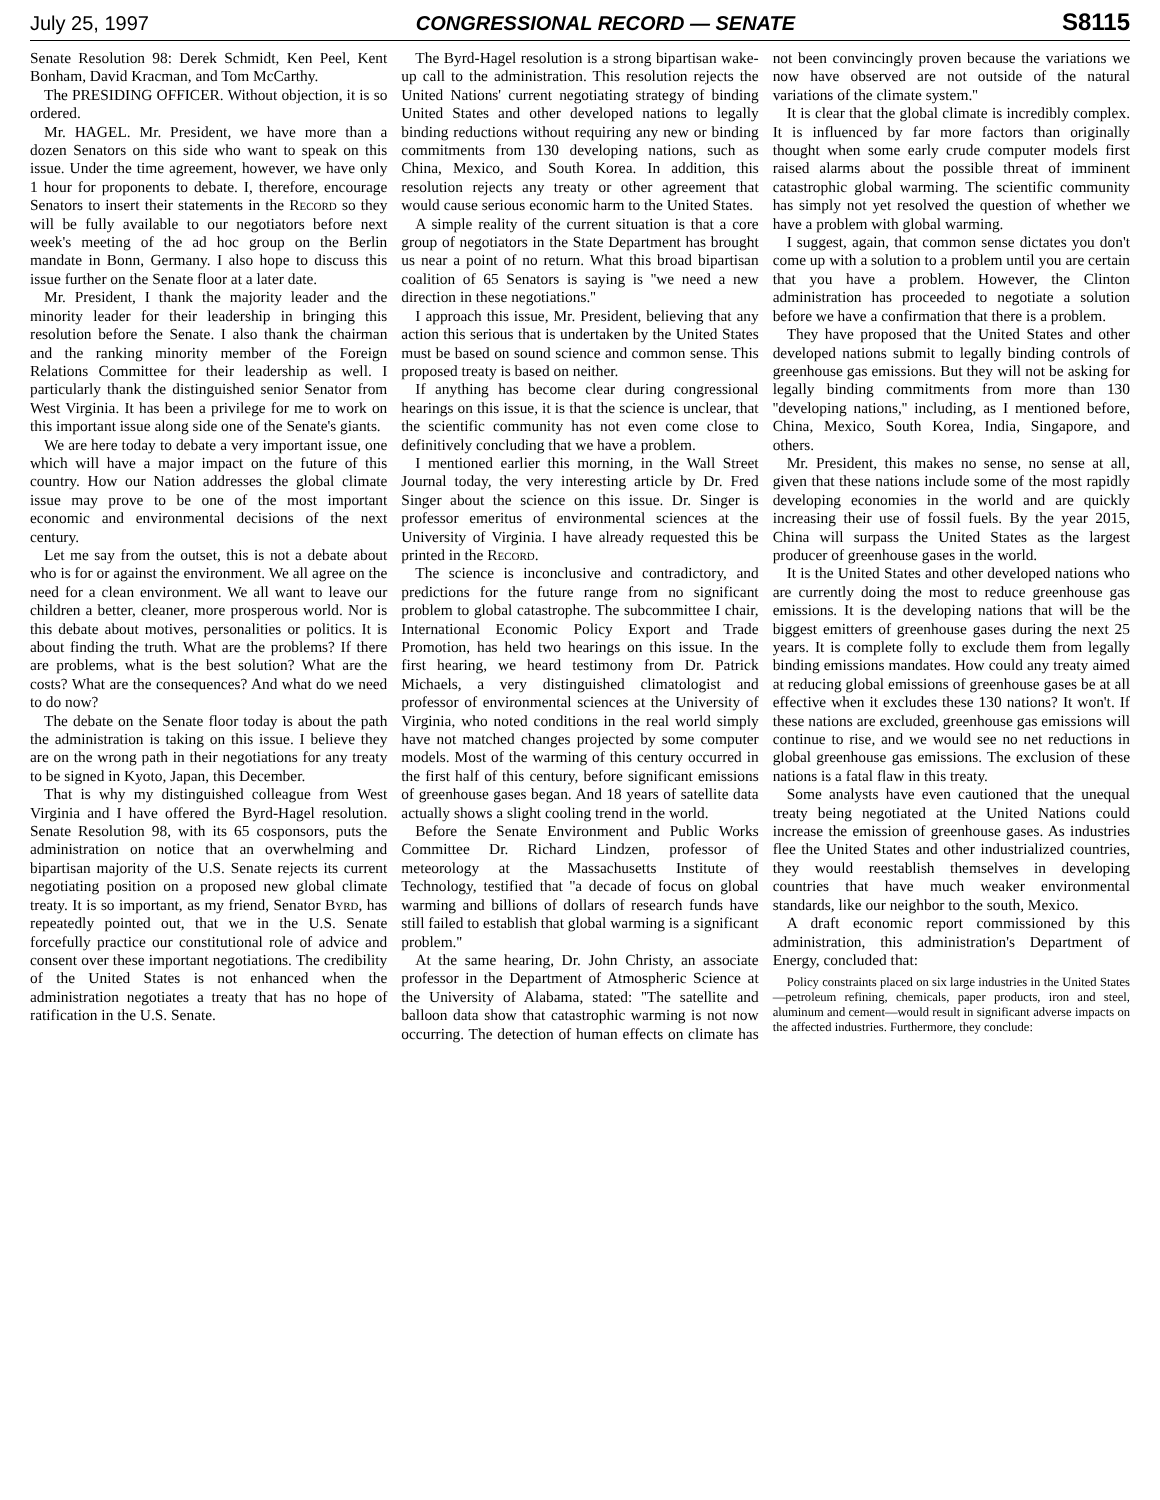July 25, 1997 CONGRESSIONAL RECORD — SENATE S8115
Senate Resolution 98: Derek Schmidt, Ken Peel, Kent Bonham, David Kracman, and Tom McCarthy.
The PRESIDING OFFICER. Without objection, it is so ordered.
Mr. HAGEL. Mr. President, we have more than a dozen Senators on this side who want to speak on this issue. Under the time agreement, however, we have only 1 hour for proponents to debate. I, therefore, encourage Senators to insert their statements in the Record so they will be fully available to our negotiators before next week's meeting of the ad hoc group on the Berlin mandate in Bonn, Germany. I also hope to discuss this issue further on the Senate floor at a later date.
Mr. President, I thank the majority leader and the minority leader for their leadership in bringing this resolution before the Senate. I also thank the chairman and the ranking minority member of the Foreign Relations Committee for their leadership as well. I particularly thank the distinguished senior Senator from West Virginia. It has been a privilege for me to work on this important issue along side one of the Senate's giants.
We are here today to debate a very important issue, one which will have a major impact on the future of this country. How our Nation addresses the global climate issue may prove to be one of the most important economic and environmental decisions of the next century.
Let me say from the outset, this is not a debate about who is for or against the environment. We all agree on the need for a clean environment. We all want to leave our children a better, cleaner, more prosperous world. Nor is this debate about motives, personalities or politics. It is about finding the truth. What are the problems? If there are problems, what is the best solution? What are the costs? What are the consequences? And what do we need to do now?
The debate on the Senate floor today is about the path the administration is taking on this issue. I believe they are on the wrong path in their negotiations for any treaty to be signed in Kyoto, Japan, this December.
That is why my distinguished colleague from West Virginia and I have offered the Byrd-Hagel resolution. Senate Resolution 98, with its 65 cosponsors, puts the administration on notice that an overwhelming and bipartisan majority of the U.S. Senate rejects its current negotiating position on a proposed new global climate treaty. It is so important, as my friend, Senator Byrd, has repeatedly pointed out, that we in the U.S. Senate forcefully practice our constitutional role of advice and consent over these important negotiations. The credibility of the United States is not enhanced when the administration negotiates a treaty that has no hope of ratification in the U.S. Senate.
The Byrd-Hagel resolution is a strong bipartisan wake-up call to the administration. This resolution rejects the United Nations' current negotiating strategy of binding United States and other developed nations to legally binding reductions without requiring any new or binding commitments from 130 developing nations, such as China, Mexico, and South Korea. In addition, this resolution rejects any treaty or other agreement that would cause serious economic harm to the United States.
A simple reality of the current situation is that a core group of negotiators in the State Department has brought us near a point of no return. What this broad bipartisan coalition of 65 Senators is saying is ''we need a new direction in these negotiations.''
I approach this issue, Mr. President, believing that any action this serious that is undertaken by the United States must be based on sound science and common sense. This proposed treaty is based on neither.
If anything has become clear during congressional hearings on this issue, it is that the science is unclear, that the scientific community has not even come close to definitively concluding that we have a problem.
I mentioned earlier this morning, in the Wall Street Journal today, the very interesting article by Dr. Fred Singer about the science on this issue. Dr. Singer is professor emeritus of environmental sciences at the University of Virginia. I have already requested this be printed in the Record.
The science is inconclusive and contradictory, and predictions for the future range from no significant problem to global catastrophe. The subcommittee I chair, International Economic Policy Export and Trade Promotion, has held two hearings on this issue. In the first hearing, we heard testimony from Dr. Patrick Michaels, a very distinguished climatologist and professor of environmental sciences at the University of Virginia, who noted conditions in the real world simply have not matched changes projected by some computer models. Most of the warming of this century occurred in the first half of this century, before significant emissions of greenhouse gases began. And 18 years of satellite data actually shows a slight cooling trend in the world.
Before the Senate Environment and Public Works Committee Dr. Richard Lindzen, professor of meteorology at the Massachusetts Institute of Technology, testified that ''a decade of focus on global warming and billions of dollars of research funds have still failed to establish that global warming is a significant problem.''
At the same hearing, Dr. John Christy, an associate professor in the Department of Atmospheric Science at the University of Alabama, stated: ''The satellite and balloon data show that catastrophic warming is not now occurring. The detection of human effects on climate has not been convincingly proven because the variations we now have observed are not outside of the natural variations of the climate system.''
It is clear that the global climate is incredibly complex. It is influenced by far more factors than originally thought when some early crude computer models first raised alarms about the possible threat of imminent catastrophic global warming. The scientific community has simply not yet resolved the question of whether we have a problem with global warming.
I suggest, again, that common sense dictates you don't come up with a solution to a problem until you are certain that you have a problem. However, the Clinton administration has proceeded to negotiate a solution before we have a confirmation that there is a problem.
They have proposed that the United States and other developed nations submit to legally binding controls of greenhouse gas emissions. But they will not be asking for legally binding commitments from more than 130 ''developing nations,'' including, as I mentioned before, China, Mexico, South Korea, India, Singapore, and others.
Mr. President, this makes no sense, no sense at all, given that these nations include some of the most rapidly developing economies in the world and are quickly increasing their use of fossil fuels. By the year 2015, China will surpass the United States as the largest producer of greenhouse gases in the world.
It is the United States and other developed nations who are currently doing the most to reduce greenhouse gas emissions. It is the developing nations that will be the biggest emitters of greenhouse gases during the next 25 years. It is complete folly to exclude them from legally binding emissions mandates. How could any treaty aimed at reducing global emissions of greenhouse gases be at all effective when it excludes these 130 nations? It won't. If these nations are excluded, greenhouse gas emissions will continue to rise, and we would see no net reductions in global greenhouse gas emissions. The exclusion of these nations is a fatal flaw in this treaty.
Some analysts have even cautioned that the unequal treaty being negotiated at the United Nations could increase the emission of greenhouse gases. As industries flee the United States and other industrialized countries, they would reestablish themselves in developing countries that have much weaker environmental standards, like our neighbor to the south, Mexico.
A draft economic report commissioned by this administration, this administration's Department of Energy, concluded that:
Policy constraints placed on six large industries in the United States—petroleum refining, chemicals, paper products, iron and steel, aluminum and cement—would result in significant adverse impacts on the affected industries. Furthermore, they conclude: